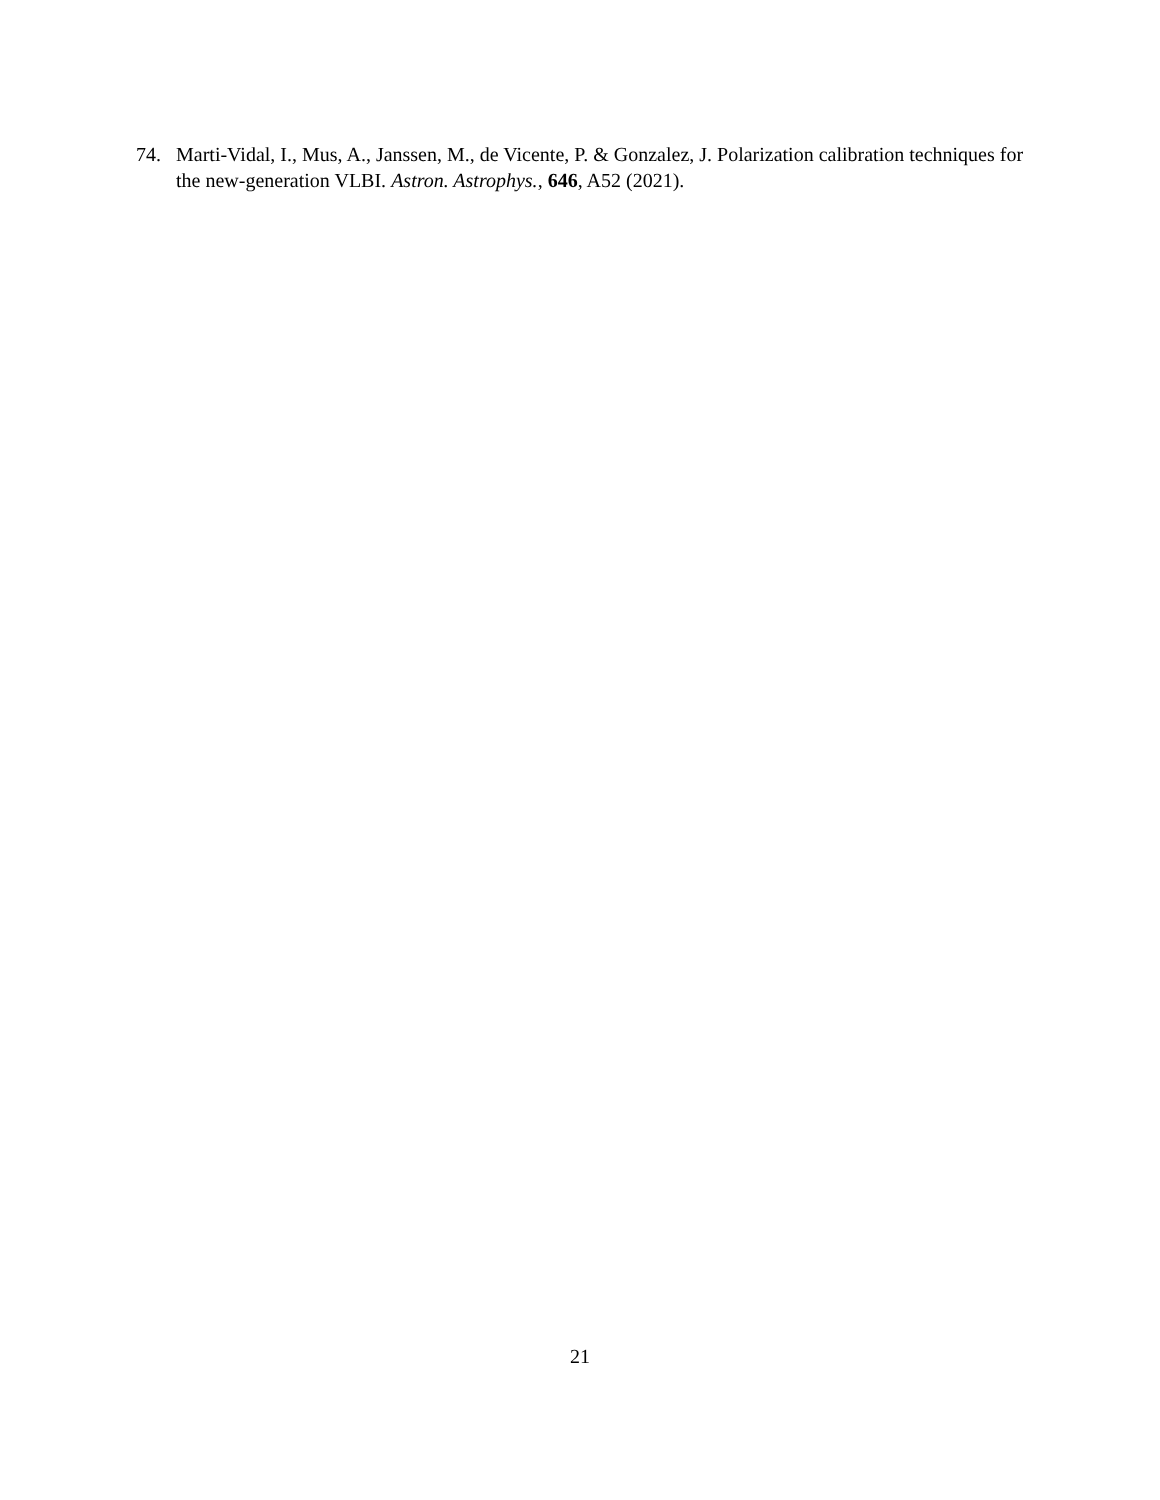74. Marti-Vidal, I., Mus, A., Janssen, M., de Vicente, P. & Gonzalez, J. Polarization calibration techniques for the new-generation VLBI. Astron. Astrophys., 646, A52 (2021).
21